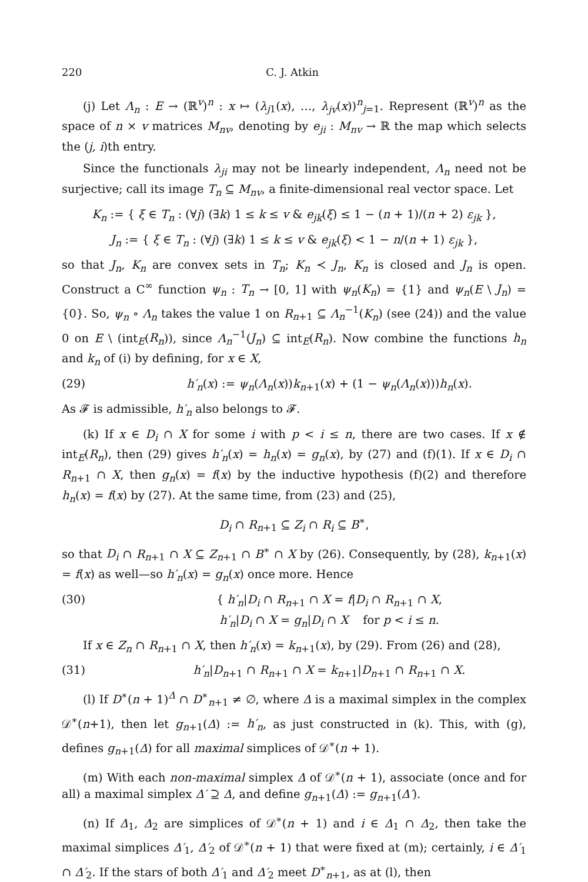220 C. J. Atkin
(j) Let Λ<sub>n</sub> : E → (ℝ<sup>v</sup>)<sup>n</sup> : x ↦ (λ<sub>j1</sub>(x), …, λ<sub>jv</sub>(x))<sup>n</sup><sub>j=1</sub>. Represent (ℝ<sup>v</sup>)<sup>n</sup> as the space of n × v matrices M<sub>nv</sub>, denoting by e<sub>ji</sub> : M<sub>nv</sub> → ℝ the map which selects the (j, i)th entry.
Since the functionals λ<sub>ji</sub> may not be linearly independent, Λ<sub>n</sub> need not be surjective; call its image T<sub>n</sub> ⊆ M<sub>nv</sub>, a finite-dimensional real vector space. Let
K<sub>n</sub> := { ξ ∈ T<sub>n</sub> : (∀j) (∃k) 1 ≤ k ≤ v & e<sub>jk</sub>(ξ) ≤ 1 − (n + 1)/(n + 2) ε<sub>jk</sub> },
J<sub>n</sub> := { ξ ∈ T<sub>n</sub> : (∀j) (∃k) 1 ≤ k ≤ v & e<sub>jk</sub>(ξ) < 1 − n/(n + 1) ε<sub>jk</sub> },
so that J<sub>n</sub>, K<sub>n</sub> are convex sets in T<sub>n</sub>; K<sub>n</sub> ≺ J<sub>n</sub>, K<sub>n</sub> is closed and J<sub>n</sub> is open. Construct a C<sup>∞</sup> function ψ<sub>n</sub> : T<sub>n</sub> → [0, 1] with ψ<sub>n</sub>(K<sub>n</sub>) = {1} and ψ<sub>n</sub>(E \ J<sub>n</sub>) = {0}. So, ψ<sub>n</sub> ∘ Λ<sub>n</sub> takes the value 1 on R<sub>n+1</sub> ⊆ Λ<sub>n</sub><sup>−1</sup>(K<sub>n</sub>) (see (24)) and the value 0 on E \ (int<sub>E</sub>(R<sub>n</sub>)), since Λ<sub>n</sub><sup>−1</sup>(J<sub>n</sub>) ⊆ int<sub>E</sub>(R<sub>n</sub>). Now combine the functions h<sub>n</sub> and k<sub>n</sub> of (i) by defining, for x ∈ X,
(29) h′<sub>n</sub>(x) := ψ<sub>n</sub>(Λ<sub>n</sub>(x))k<sub>n+1</sub>(x) + (1 − ψ<sub>n</sub>(Λ<sub>n</sub>(x)))h<sub>n</sub>(x).
As 𝓕 is admissible, h′<sub>n</sub> also belongs to 𝓕.
(k) If x ∈ D<sub>i</sub> ∩ X for some i with p < i ≤ n, there are two cases. If x ∉ int<sub>E</sub>(R<sub>n</sub>), then (29) gives h′<sub>n</sub>(x) = h<sub>n</sub>(x) = g<sub>n</sub>(x), by (27) and (f)(1). If x ∈ D<sub>i</sub> ∩ R<sub>n+1</sub> ∩ X, then g<sub>n</sub>(x) = f(x) by the inductive hypothesis (f)(2) and therefore h<sub>n</sub>(x) = f(x) by (27). At the same time, from (23) and (25),
D<sub>i</sub> ∩ R<sub>n+1</sub> ⊆ Z<sub>i</sub> ∩ R<sub>i</sub> ⊆ B<sup>∗</sup>,
so that D<sub>i</sub> ∩ R<sub>n+1</sub> ∩ X ⊆ Z<sub>n+1</sub> ∩ B<sup>∗</sup> ∩ X by (26). Consequently, by (28), k<sub>n+1</sub>(x) = f(x) as well—so h′<sub>n</sub>(x) = g<sub>n</sub>(x) once more. Hence
(30) { h′<sub>n</sub>|D<sub>i</sub> ∩ R<sub>n+1</sub> ∩ X = f|D<sub>i</sub> ∩ R<sub>n+1</sub> ∩ X,
h′<sub>n</sub>|D<sub>i</sub> ∩ X = g<sub>n</sub>|D<sub>i</sub> ∩ X for p < i ≤ n.
If x ∈ Z<sub>n</sub> ∩ R<sub>n+1</sub> ∩ X, then h′<sub>n</sub>(x) = k<sub>n+1</sub>(x), by (29). From (26) and (28),
(31) h′<sub>n</sub>|D<sub>n+1</sub> ∩ R<sub>n+1</sub> ∩ X = k<sub>n+1</sub>|D<sub>n+1</sub> ∩ R<sub>n+1</sub> ∩ X.
(l) If D<sup>∗</sup>(n + 1)<sup>Δ</sup> ∩ D<sup>∗</sup><sub>n+1</sub> ≠ ∅, where Δ is a maximal simplex in the complex 𝒟<sup>∗</sup>(n+1), then let g<sub>n+1</sub>(Δ) := h′<sub>n</sub>, as just constructed in (k). This, with (g), defines g<sub>n+1</sub>(Δ) for all maximal simplices of 𝒟<sup>∗</sup>(n + 1).
(m) With each non-maximal simplex Δ of 𝒟<sup>∗</sup>(n + 1), associate (once and for all) a maximal simplex Δ′ ⊇ Δ, and define g<sub>n+1</sub>(Δ) := g<sub>n+1</sub>(Δ′).
(n) If Δ<sub>1</sub>, Δ<sub>2</sub> are simplices of 𝒟<sup>∗</sup>(n + 1) and i ∈ Δ<sub>1</sub> ∩ Δ<sub>2</sub>, then take the maximal simplices Δ′<sub>1</sub>, Δ′<sub>2</sub> of 𝒟<sup>∗</sup>(n + 1) that were fixed at (m); certainly, i ∈ Δ′<sub>1</sub> ∩ Δ′<sub>2</sub>. If the stars of both Δ′<sub>1</sub> and Δ′<sub>2</sub> meet D<sup>∗</sup><sub>n+1</sub>, as at (l), then